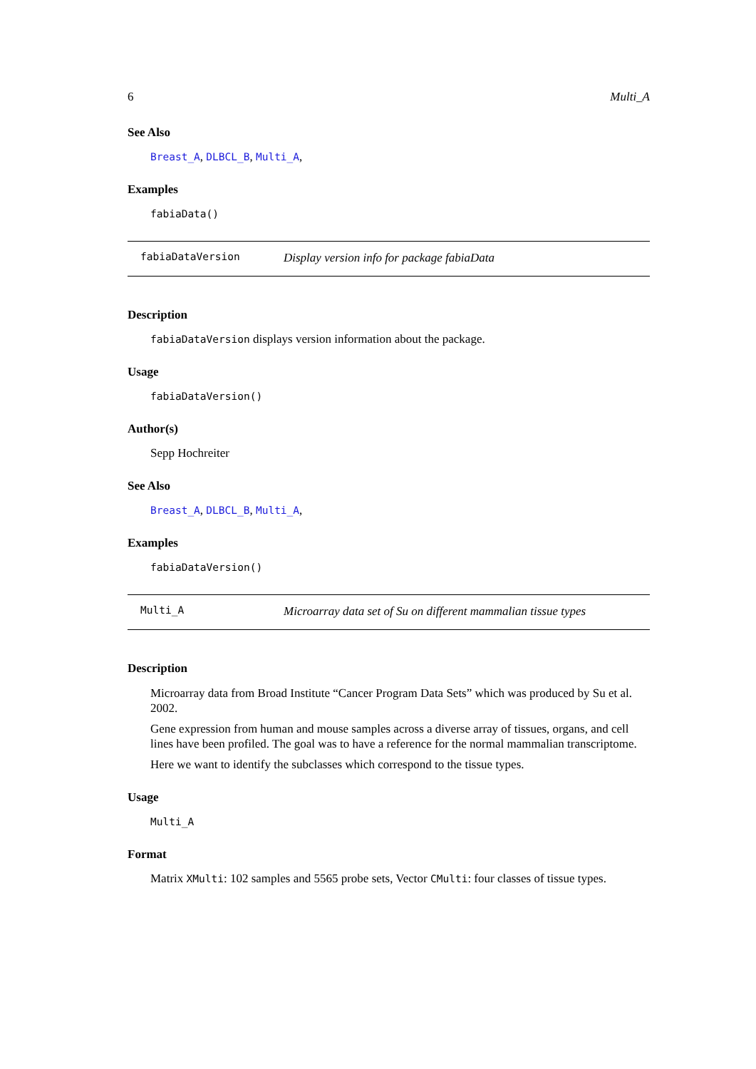6 Multi_A
See Also
Breast_A, DLBCL_B, Multi_A,
Examples
fabiaData()
fabiaDataVersion Display version info for package fabiaData
Description
fabiaDataVersion displays version information about the package.
Usage
fabiaDataVersion()
Author(s)
Sepp Hochreiter
See Also
Breast_A, DLBCL_B, Multi_A,
Examples
fabiaDataVersion()
Multi_A Microarray data set of Su on different mammalian tissue types
Description
Microarray data from Broad Institute “Cancer Program Data Sets” which was produced by Su et al. 2002.
Gene expression from human and mouse samples across a diverse array of tissues, organs, and cell lines have been profiled. The goal was to have a reference for the normal mammalian transcriptome.
Here we want to identify the subclasses which correspond to the tissue types.
Usage
Multi_A
Format
Matrix XMulti: 102 samples and 5565 probe sets, Vector CMulti: four classes of tissue types.